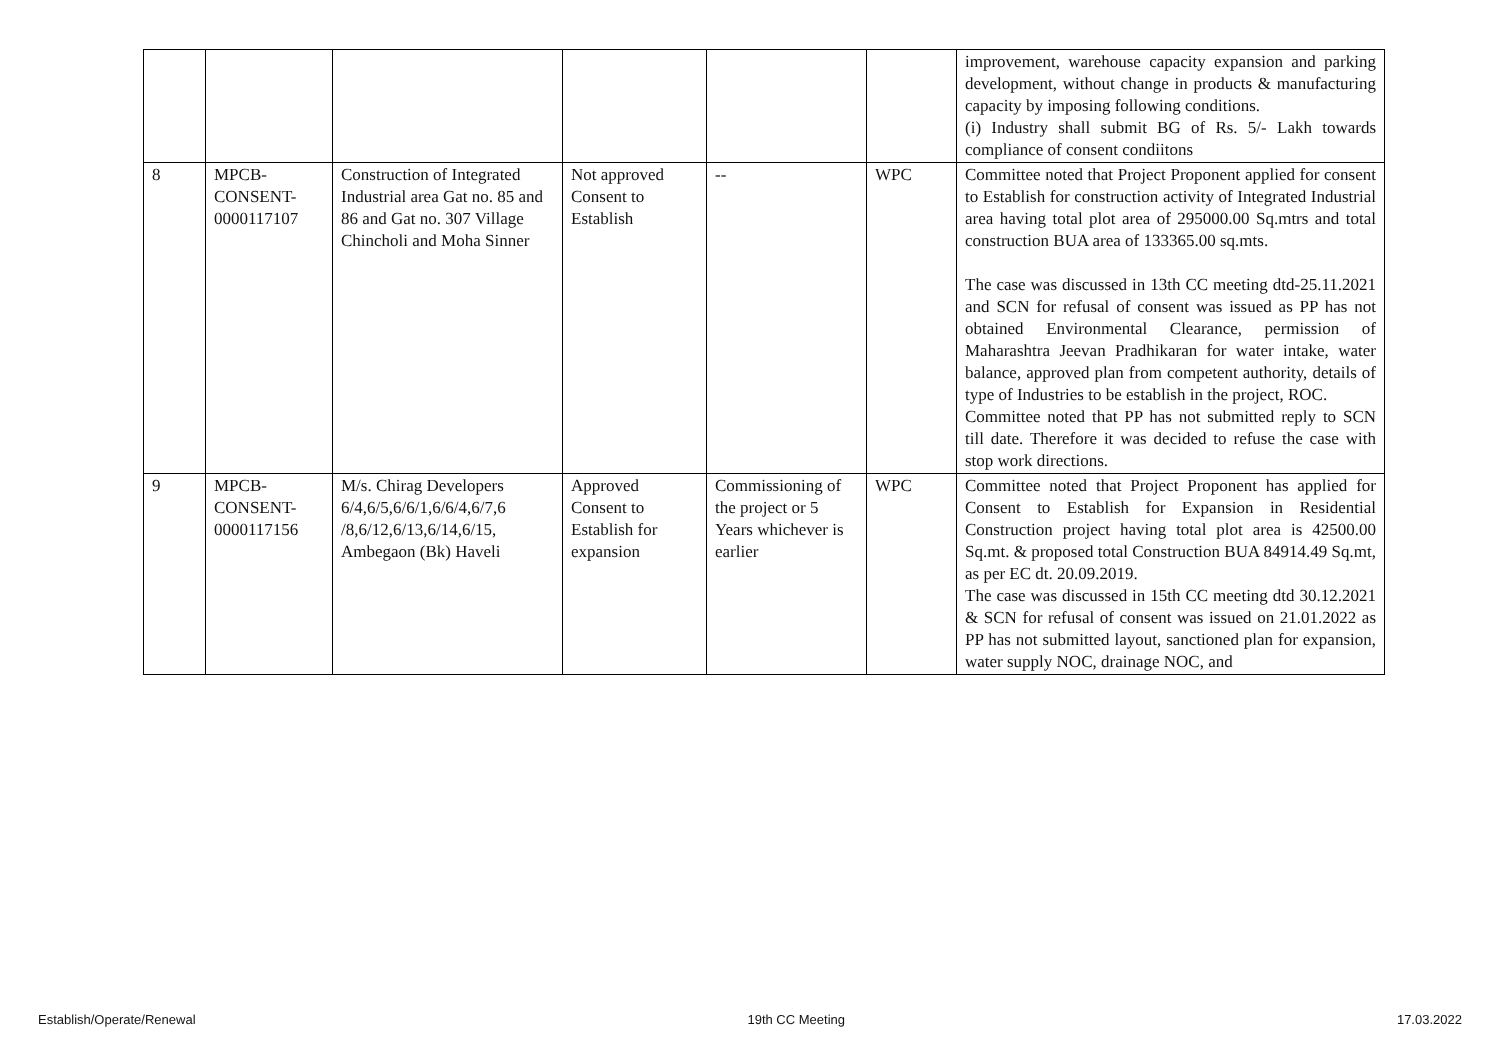| | | | | | | improvement, warehouse capacity expansion and parking development, without change in products & manufacturing capacity by imposing following conditions. (i) Industry shall submit BG of Rs. 5/- Lakh towards compliance of consent condiitons |
| 8 | MPCB-CONSENT-0000117107 | Construction of Integrated Industrial area Gat no. 85 and 86 and Gat no. 307 Village Chincholi and Moha Sinner | Not approved Consent to Establish | -- | WPC | Committee noted that Project Proponent applied for consent to Establish for construction activity of Integrated Industrial area having total plot area of 295000.00 Sq.mtrs and total construction BUA area of 133365.00 sq.mts. The case was discussed in 13th CC meeting dtd-25.11.2021 and SCN for refusal of consent was issued as PP has not obtained Environmental Clearance, permission of Maharashtra Jeevan Pradhikaran for water intake, water balance, approved plan from competent authority, details of type of Industries to be establish in the project, ROC. Committee noted that PP has not submitted reply to SCN till date. Therefore it was decided to refuse the case with stop work directions. |
| 9 | MPCB-CONSENT-0000117156 | M/s. Chirag Developers 6/4,6/5,6/6/1,6/6/4,6/7,6 /8,6/12,6/13,6/14,6/15, Ambegaon (Bk) Haveli | Approved Consent to Establish for expansion | Commissioning of the project or 5 Years whichever is earlier | WPC | Committee noted that Project Proponent has applied for Consent to Establish for Expansion in Residential Construction project having total plot area is 42500.00 Sq.mt. & proposed total Construction BUA 84914.49 Sq.mt, as per EC dt. 20.09.2019. The case was discussed in 15th CC meeting dtd 30.12.2021 & SCN for refusal of consent was issued on 21.01.2022 as PP has not submitted layout, sanctioned plan for expansion, water supply NOC, drainage NOC, and |
Establish/Operate/Renewal 19th CC Meeting 17.03.2022